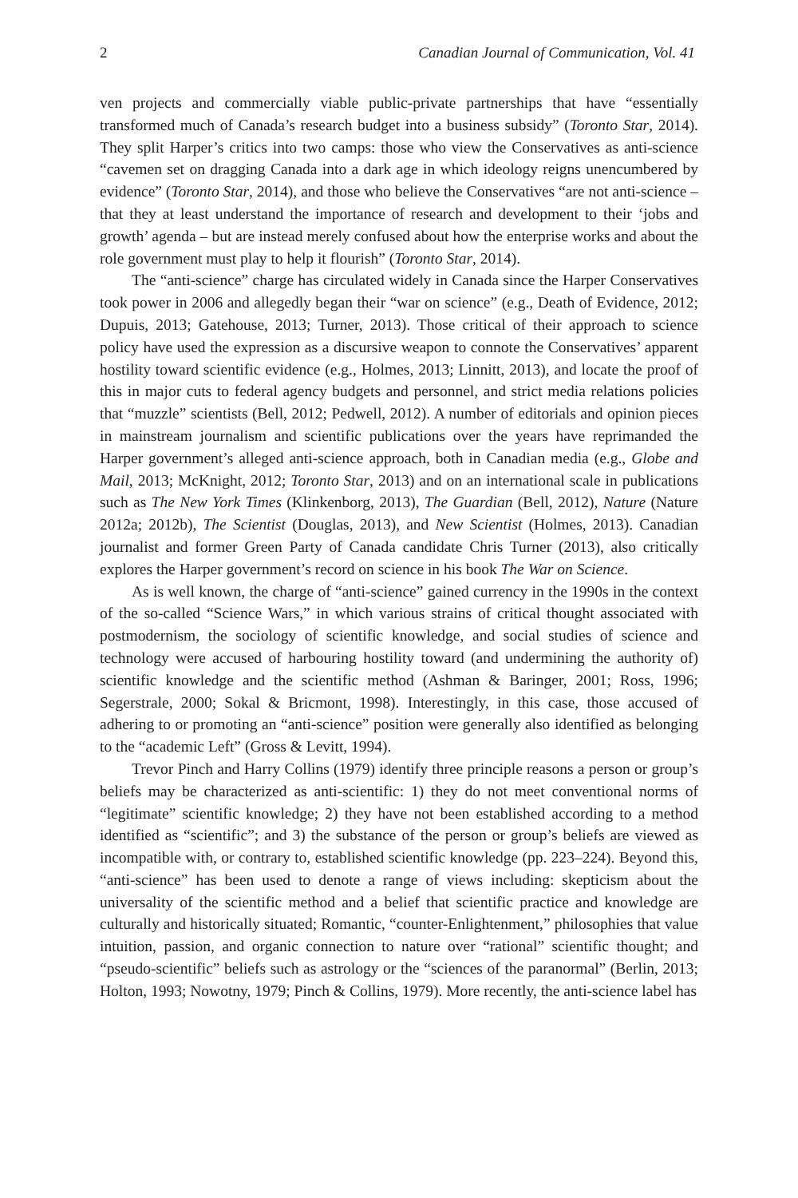2 Canadian Journal of Communication, Vol. 41
ven projects and commercially viable public-private partnerships that have “essentially transformed much of Canada’s research budget into a business subsidy” (Toronto Star, 2014). They split Harper’s critics into two camps: those who view the Conservatives as anti-science “cavemen set on dragging Canada into a dark age in which ideology reigns unencumbered by evidence” (Toronto Star, 2014), and those who believe the Conservatives “are not anti-science – that they at least understand the importance of research and development to their ‘jobs and growth’ agenda – but are instead merely confused about how the enterprise works and about the role government must play to help it flourish” (Toronto Star, 2014).
The “anti-science” charge has circulated widely in Canada since the Harper Conservatives took power in 2006 and allegedly began their “war on science” (e.g., Death of Evidence, 2012; Dupuis, 2013; Gatehouse, 2013; Turner, 2013). Those critical of their approach to science policy have used the expression as a discursive weapon to connote the Conservatives’ apparent hostility toward scientific evidence (e.g., Holmes, 2013; Linnitt, 2013), and locate the proof of this in major cuts to federal agency budgets and personnel, and strict media relations policies that “muzzle” scientists (Bell, 2012; Pedwell, 2012). A number of editorials and opinion pieces in mainstream journalism and scientific publications over the years have reprimanded the Harper government’s alleged anti-science approach, both in Canadian media (e.g., Globe and Mail, 2013; McKnight, 2012; Toronto Star, 2013) and on an international scale in publications such as The New York Times (Klinkenborg, 2013), The Guardian (Bell, 2012), Nature (Nature 2012a; 2012b), The Scientist (Douglas, 2013), and New Scientist (Holmes, 2013). Canadian journalist and former Green Party of Canada candidate Chris Turner (2013), also critically explores the Harper government’s record on science in his book The War on Science.
As is well known, the charge of “anti-science” gained currency in the 1990s in the context of the so-called “Science Wars,” in which various strains of critical thought associated with postmodernism, the sociology of scientific knowledge, and social studies of science and technology were accused of harbouring hostility toward (and undermining the authority of) scientific knowledge and the scientific method (Ashman & Baringer, 2001; Ross, 1996; Segerstrale, 2000; Sokal & Bricmont, 1998). Interestingly, in this case, those accused of adhering to or promoting an “anti-science” position were generally also identified as belonging to the “academic Left” (Gross & Levitt, 1994).
Trevor Pinch and Harry Collins (1979) identify three principle reasons a person or group’s beliefs may be characterized as anti-scientific: 1) they do not meet conventional norms of “legitimate” scientific knowledge; 2) they have not been established according to a method identified as “scientific”; and 3) the substance of the person or group’s beliefs are viewed as incompatible with, or contrary to, established scientific knowledge (pp. 223–224). Beyond this, “anti-science” has been used to denote a range of views including: skepticism about the universality of the scientific method and a belief that scientific practice and knowledge are culturally and historically situated; Romantic, “counter-Enlightenment,” philosophies that value intuition, passion, and organic connection to nature over “rational” scientific thought; and “pseudo-scientific” beliefs such as astrology or the “sciences of the paranormal” (Berlin, 2013; Holton, 1993; Nowotny, 1979; Pinch & Collins, 1979). More recently, the anti-science label has